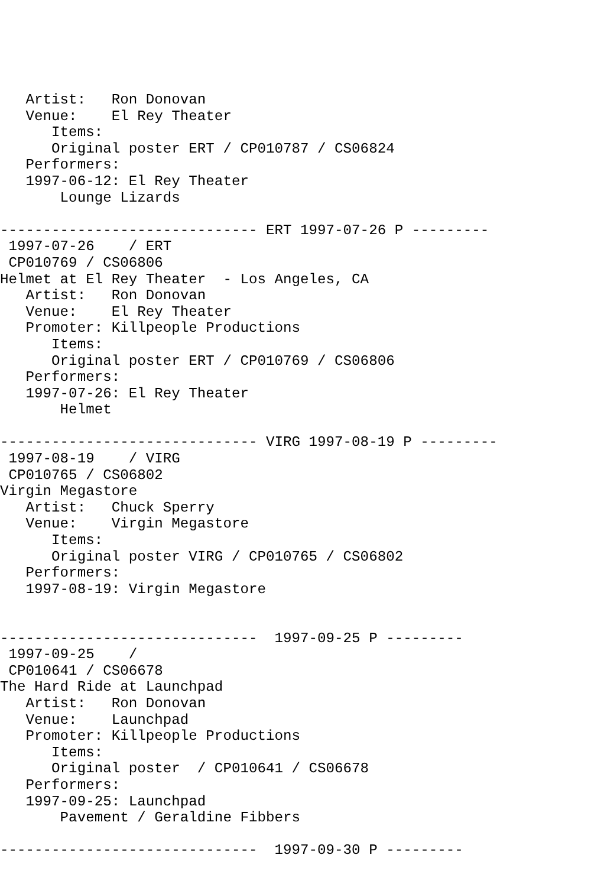Artist:   Ron Donovan
   Venue:    El Rey Theater
      Items:
      Original poster ERT / CP010787 / CS06824
   Performers:
   1997-06-12: El Rey Theater
       Lounge Lizards

------------------------------ ERT 1997-07-26 P ---------
 1997-07-26    / ERT
 CP010769 / CS06806
Helmet at El Rey Theater  - Los Angeles, CA
   Artist:   Ron Donovan
   Venue:    El Rey Theater
   Promoter: Killpeople Productions
      Items:
      Original poster ERT / CP010769 / CS06806
   Performers:
   1997-07-26: El Rey Theater
       Helmet

------------------------------ VIRG 1997-08-19 P ---------
 1997-08-19    / VIRG
 CP010765 / CS06802
Virgin Megastore
   Artist:   Chuck Sperry
   Venue:    Virgin Megastore
      Items:
      Original poster VIRG / CP010765 / CS06802
   Performers:
   1997-08-19: Virgin Megastore


------------------------------  1997-09-25 P ---------
 1997-09-25    /
 CP010641 / CS06678
The Hard Ride at Launchpad
   Artist:   Ron Donovan
   Venue:    Launchpad
   Promoter: Killpeople Productions
      Items:
      Original poster  / CP010641 / CS06678
   Performers:
   1997-09-25: Launchpad
       Pavement / Geraldine Fibbers

------------------------------  1997-09-30 P ---------